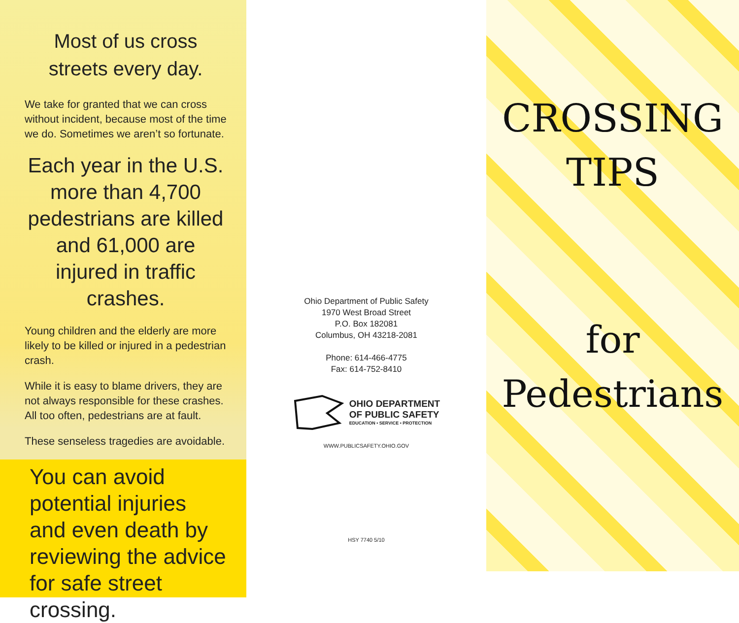Most of us cross streets every day.
We take for granted that we can cross without incident, because most of the time we do. Sometimes we aren’t so fortunate.
Each year in the U.S. more than 4,700 pedestrians are killed and 61,000 are injured in traffic crashes.
Young children and the elderly are more likely to be killed or injured in a pedestrian crash.
While it is easy to blame drivers, they are not always responsible for these crashes. All too often, pedestrians are at fault.
These senseless tragedies are avoidable.
You can avoid potential injuries and even death by reviewing the advice for safe street crossing.
Ohio Department of Public Safety
1970 West Broad Street
P.O. Box 182081
Columbus, OH 43218-2081
Phone: 614-466-4775
Fax: 614-752-8410
OHIO DEPARTMENT
OF PUBLIC SAFETY
EDUCATION • SERVICE • PROTECTION
WWW.PUBLICSAFETY.OHIO.GOV
HSY 7740 5/10
CROSSING
TIPS
for
Pedestrians